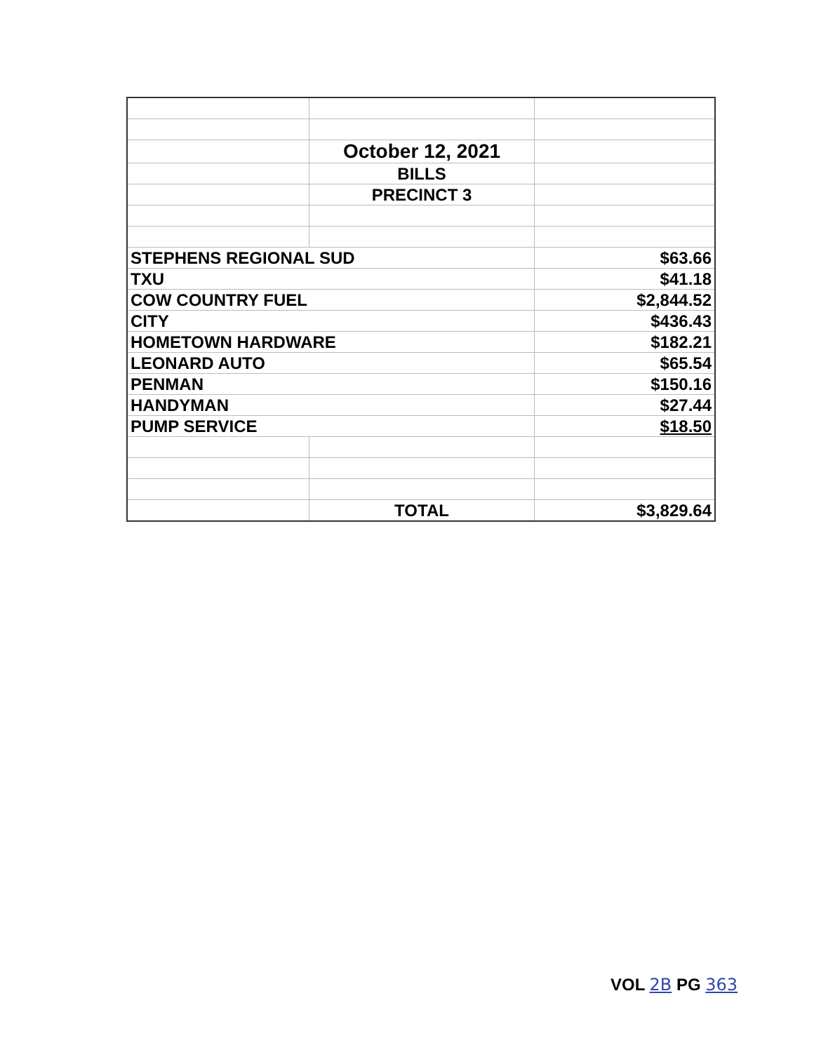| | October 12, 2021 | |
| | BILLS | |
| | PRECINCT 3 | |
| STEPHENS REGIONAL SUD | | $63.66 |
| TXU | | $41.18 |
| COW COUNTRY FUEL | | $2,844.52 |
| CITY | | $436.43 |
| HOMETOWN HARDWARE | | $182.21 |
| LEONARD AUTO | | $65.54 |
| PENMAN | | $150.16 |
| HANDYMAN | | $27.44 |
| PUMP SERVICE | | $18.50 |
| | TOTAL | $3,829.64 |
VOL 2B PG 363